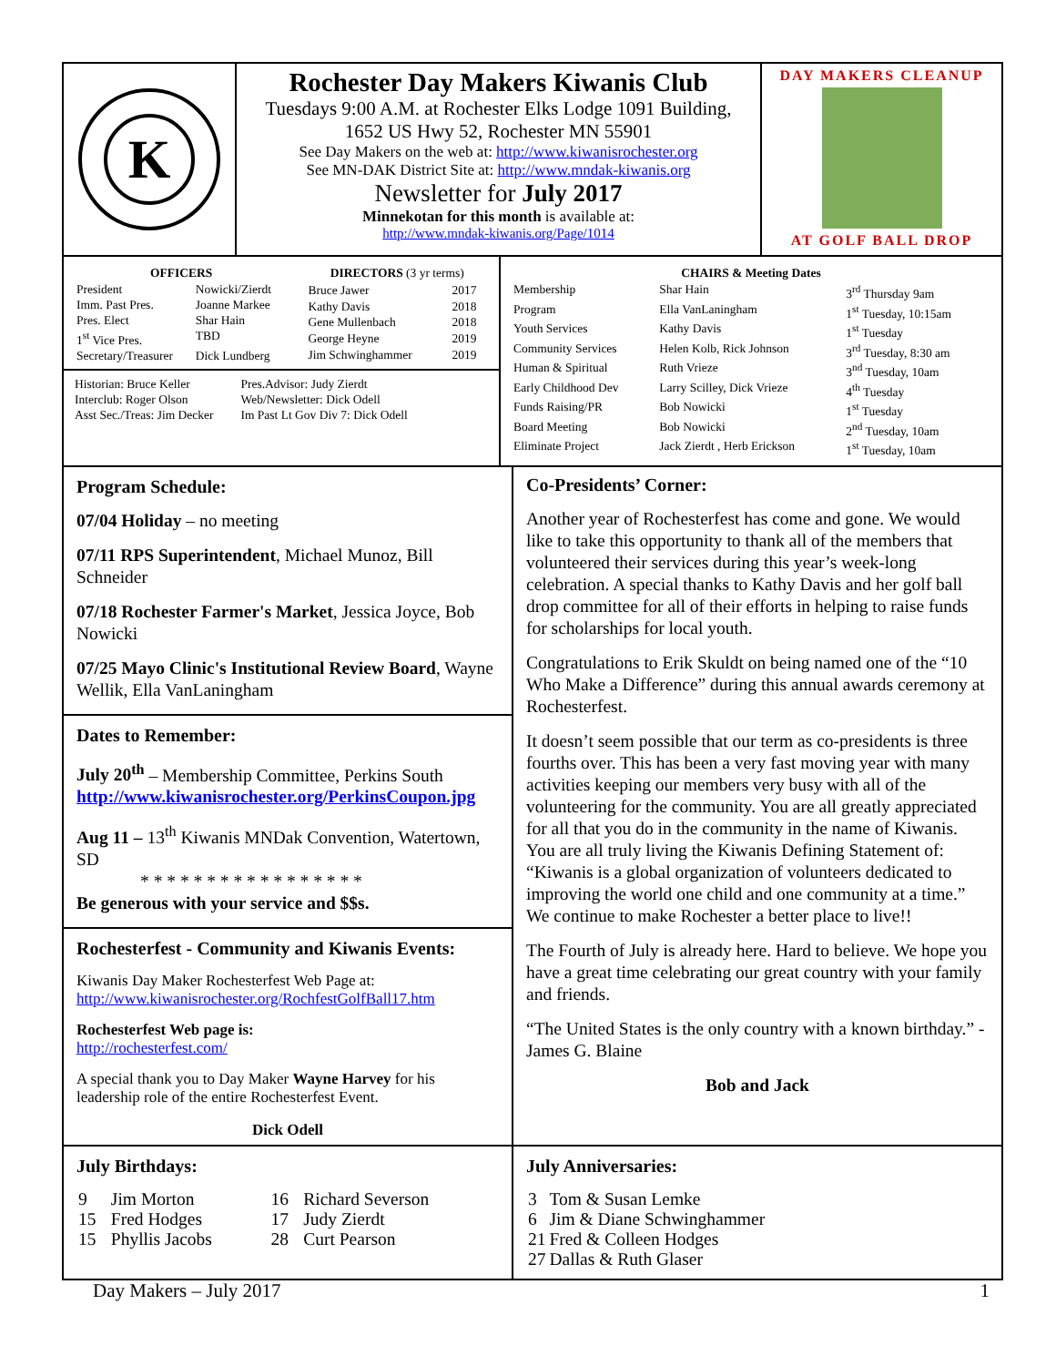K
Rochester Day Makers Kiwanis Club
Tuesdays 9:00 A.M. at Rochester Elks Lodge 1091 Building,
1652 US Hwy 52, Rochester MN 55901
See Day Makers on the web at: http://www.kiwanisrochester.org
See MN-DAK District Site at: http://www.mndak-kiwanis.org
Newsletter for July 2017
Minnekotan for this month is available at:
http://www.mndak-kiwanis.org/Page/1014
DAY MAKERS CLEANUP
AT GOLF BALL DROP
| OFFICERS | |
| --- | --- |
| President | Nowicki/Zierdt |
| Imm. Past Pres. | Joanne Markee |
| Pres. Elect | Shar Hain |
| 1<sup>st</sup> Vice Pres. | TBD |
| Secretary/Treasurer | Dick Lundberg |
| DIRECTORS (3 yr terms) | |
| --- | --- |
| Bruce Jawer | 2017 |
| Kathy Davis | 2018 |
| Gene Mullenbach | 2018 |
| George Heyne | 2019 |
| Jim Schwinghammer | 2019 |
Historian: Bruce Keller
Interclub: Roger Olson
Asst Sec./Treas: Jim Decker
Pres.Advisor: Judy Zierdt
Web/Newsletter: Dick Odell
Im Past Lt Gov Div 7: Dick Odell
| CHAIRS & Meeting Dates | | |
| --- | --- | --- |
| Membership | Shar Hain | 3<sup>rd</sup> Thursday 9am |
| Program | Ella VanLaningham | 1<sup>st</sup> Tuesday, 10:15am |
| Youth Services | Kathy Davis | 1<sup>st</sup> Tuesday |
| Community Services | Helen Kolb, Rick Johnson | 3<sup>rd</sup> Tuesday, 8:30 am |
| Human & Spiritual | Ruth Vrieze | 3<sup>nd</sup> Tuesday, 10am |
| Early Childhood Dev | Larry Scilley, Dick Vrieze | 4<sup>th</sup> Tuesday |
| Funds Raising/PR | Bob Nowicki | 1<sup>st</sup> Tuesday |
| Board Meeting | Bob Nowicki | 2<sup>nd</sup> Tuesday, 10am |
| Eliminate Project | Jack Zierdt , Herb Erickson | 1<sup>st</sup> Tuesday, 10am |
Program Schedule:
07/04 Holiday – no meeting
07/11 RPS Superintendent, Michael Munoz, Bill Schneider
07/18 Rochester Farmer's Market, Jessica Joyce, Bob Nowicki
07/25 Mayo Clinic's Institutional Review Board, Wayne Wellik, Ella VanLaningham
Dates to Remember:
July 20<sup>th</sup> – Membership Committee, Perkins South
http://www.kiwanisrochester.org/PerkinsCoupon.jpg
Aug 11 – 13<sup>th</sup> Kiwanis MNDak Convention, Watertown, SD
* * * * * * * * * * * * * * * * *
Be generous with your service and $$s.
Rochesterfest - Community and Kiwanis Events:
Kiwanis Day Maker Rochesterfest Web Page at:
http://www.kiwanisrochester.org/RochfestGolfBall17.htm
Rochesterfest Web page is:
http://rochesterfest.com/
A special thank you to Day Maker Wayne Harvey for his leadership role of the entire Rochesterfest Event.
Dick Odell
Co-Presidents’ Corner:
Another year of Rochesterfest has come and gone. We would like to take this opportunity to thank all of the members that volunteered their services during this year’s week-long celebration. A special thanks to Kathy Davis and her golf ball drop committee for all of their efforts in helping to raise funds for scholarships for local youth.
Congratulations to Erik Skuldt on being named one of the “10 Who Make a Difference” during this annual awards ceremony at Rochesterfest.
It doesn’t seem possible that our term as co-presidents is three fourths over. This has been a very fast moving year with many activities keeping our members very busy with all of the volunteering for the community. You are all greatly appreciated for all that you do in the community in the name of Kiwanis. You are all truly living the Kiwanis Defining Statement of: “Kiwanis is a global organization of volunteers dedicated to improving the world one child and one community at a time.” We continue to make Rochester a better place to live!!
The Fourth of July is already here. Hard to believe. We hope you have a great time celebrating our great country with your family and friends.
“The United States is the only country with a known birthday.” -James G. Blaine
Bob and Jack
July Birthdays:
| 9 | Jim Morton | 16 | Richard Severson |
| 15 | Fred Hodges | 17 | Judy Zierdt |
| 15 | Phyllis Jacobs | 28 | Curt Pearson |
July Anniversaries:
| 3 | Tom & Susan Lemke |
| 6 | Jim & Diane Schwinghammer |
| 21 | Fred & Colleen Hodges |
| 27 | Dallas & Ruth Glaser |
Day Makers – July 2017 1